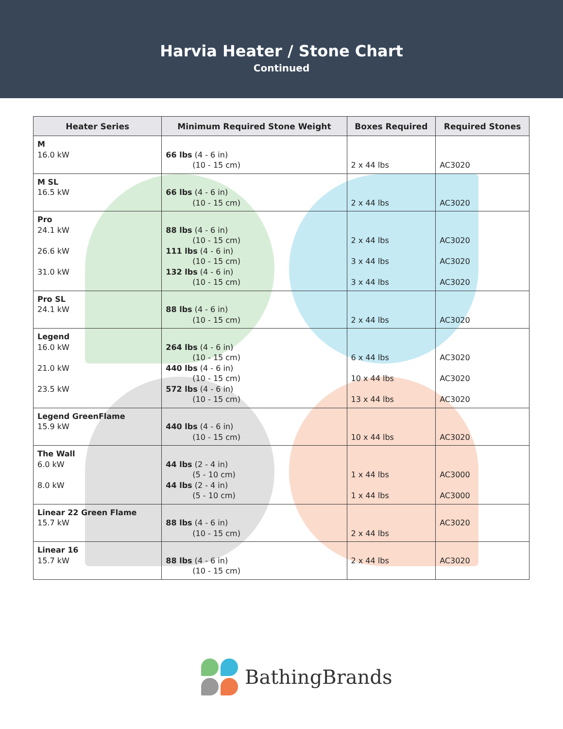Harvia Heater / Stone Chart
Continued
| Heater Series | Minimum Required Stone Weight | Boxes Required | Required Stones |
| --- | --- | --- | --- |
| M 16.0 kW | 66 lbs (4 - 6 in) (10 - 15 cm) | 2 x 44 lbs | AC3020 |
| M SL 16.5 kW | 66 lbs (4 - 6 in) (10 - 15 cm) | 2 x 44 lbs | AC3020 |
| Pro 24.1 kW 26.6 kW 31.0 kW | 88 lbs (4 - 6 in) (10 - 15 cm) 111 lbs (4 - 6 in) (10 - 15 cm) 132 lbs (4 - 6 in) (10 - 15 cm) | 2 x 44 lbs 3 x 44 lbs 3 x 44 lbs | AC3020 AC3020 AC3020 |
| Pro SL 24.1 kW | 88 lbs (4 - 6 in) (10 - 15 cm) | 2 x 44 lbs | AC3020 |
| Legend 16.0 kW 21.0 kW 23.5 kW | 264 lbs (4 - 6 in) (10 - 15 cm) 440 lbs (4 - 6 in) (10 - 15 cm) 572 lbs (4 - 6 in) (10 - 15 cm) | 6 x 44 lbs 10 x 44 lbs 13 x 44 lbs | AC3020 AC3020 AC3020 |
| Legend GreenFlame 15.9 kW | 440 lbs (4 - 6 in) (10 - 15 cm) | 10 x 44 lbs | AC3020 |
| The Wall 6.0 kW 8.0 kW | 44 lbs (2 - 4 in) (5 - 10 cm) 44 lbs (2 - 4 in) (5 - 10 cm) | 1 x 44 lbs 1 x 44 lbs | AC3000 AC3000 |
| Linear 22 Green Flame 15.7 kW | 88 lbs (4 - 6 in) (10 - 15 cm) | 2 x 44 lbs | AC3020 |
| Linear 16 15.7 kW | 88 lbs (4 - 6 in) (10 - 15 cm) | 2 x 44 lbs | AC3020 |
BathingBrands